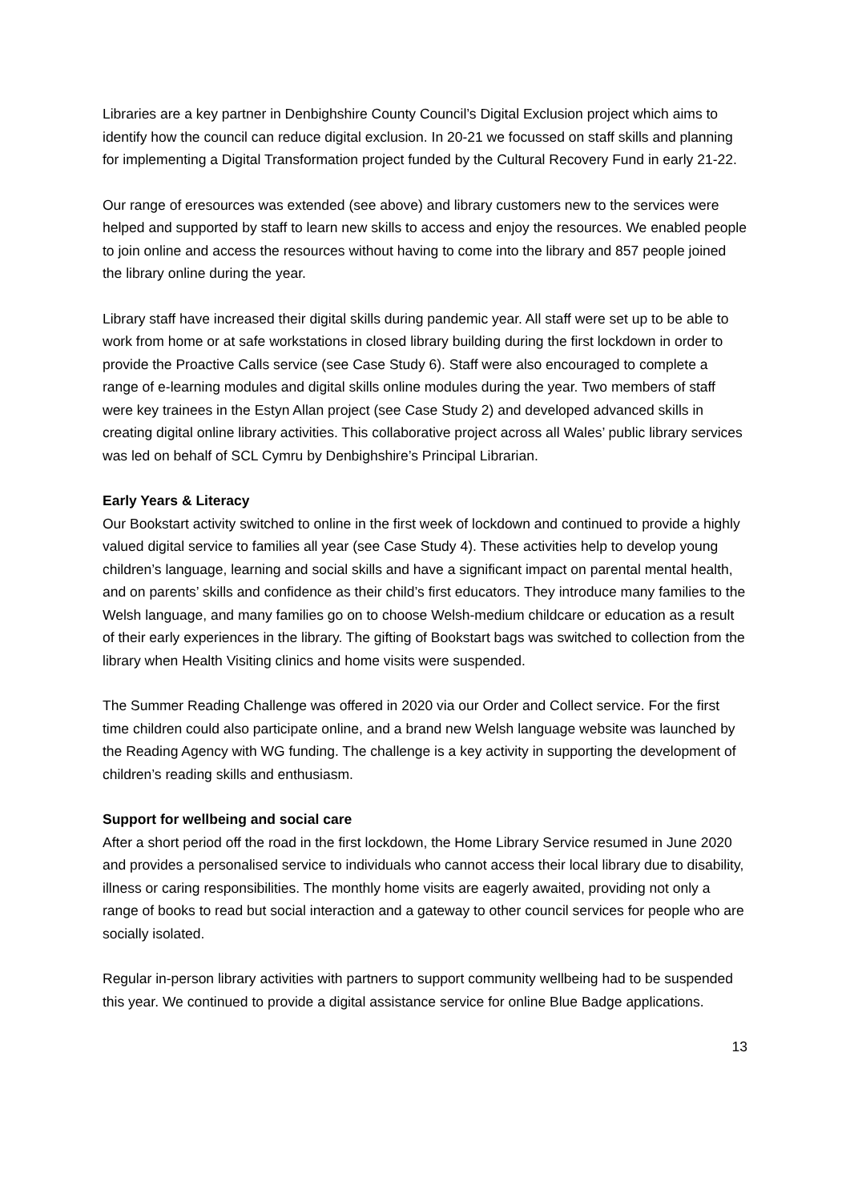Libraries are a key partner in Denbighshire County Council’s Digital Exclusion project which aims to identify how the council can reduce digital exclusion. In 20-21 we focussed on staff skills and planning for implementing a Digital Transformation project funded by the Cultural Recovery Fund in early 21-22.
Our range of eresources was extended (see above) and library customers new to the services were helped and supported by staff to learn new skills to access and enjoy the resources. We enabled people to join online and access the resources without having to come into the library and 857 people joined the library online during the year.
Library staff have increased their digital skills during pandemic year. All staff were set up to be able to work from home or at safe workstations in closed library building during the first lockdown in order to provide the Proactive Calls service (see Case Study 6). Staff were also encouraged to complete a range of e-learning modules and digital skills online modules during the year. Two members of staff were key trainees in the Estyn Allan project (see Case Study 2) and developed advanced skills in creating digital online library activities. This collaborative project across all Wales’ public library services was led on behalf of SCL Cymru by Denbighshire’s Principal Librarian.
Early Years & Literacy
Our Bookstart activity switched to online in the first week of lockdown and continued to provide a highly valued digital service to families all year (see Case Study 4). These activities help to develop young children’s language, learning and social skills and have a significant impact on parental mental health, and on parents’ skills and confidence as their child’s first educators. They introduce many families to the Welsh language, and many families go on to choose Welsh-medium childcare or education as a result of their early experiences in the library. The gifting of Bookstart bags was switched to collection from the library when Health Visiting clinics and home visits were suspended.
The Summer Reading Challenge was offered in 2020 via our Order and Collect service. For the first time children could also participate online, and a brand new Welsh language website was launched by the Reading Agency with WG funding. The challenge is a key activity in supporting the development of children’s reading skills and enthusiasm.
Support for wellbeing and social care
After a short period off the road in the first lockdown, the Home Library Service resumed in June 2020 and provides a personalised service to individuals who cannot access their local library due to disability, illness or caring responsibilities. The monthly home visits are eagerly awaited, providing not only a range of books to read but social interaction and a gateway to other council services for people who are socially isolated.
Regular in-person library activities with partners to support community wellbeing had to be suspended this year. We continued to provide a digital assistance service for online Blue Badge applications.
13